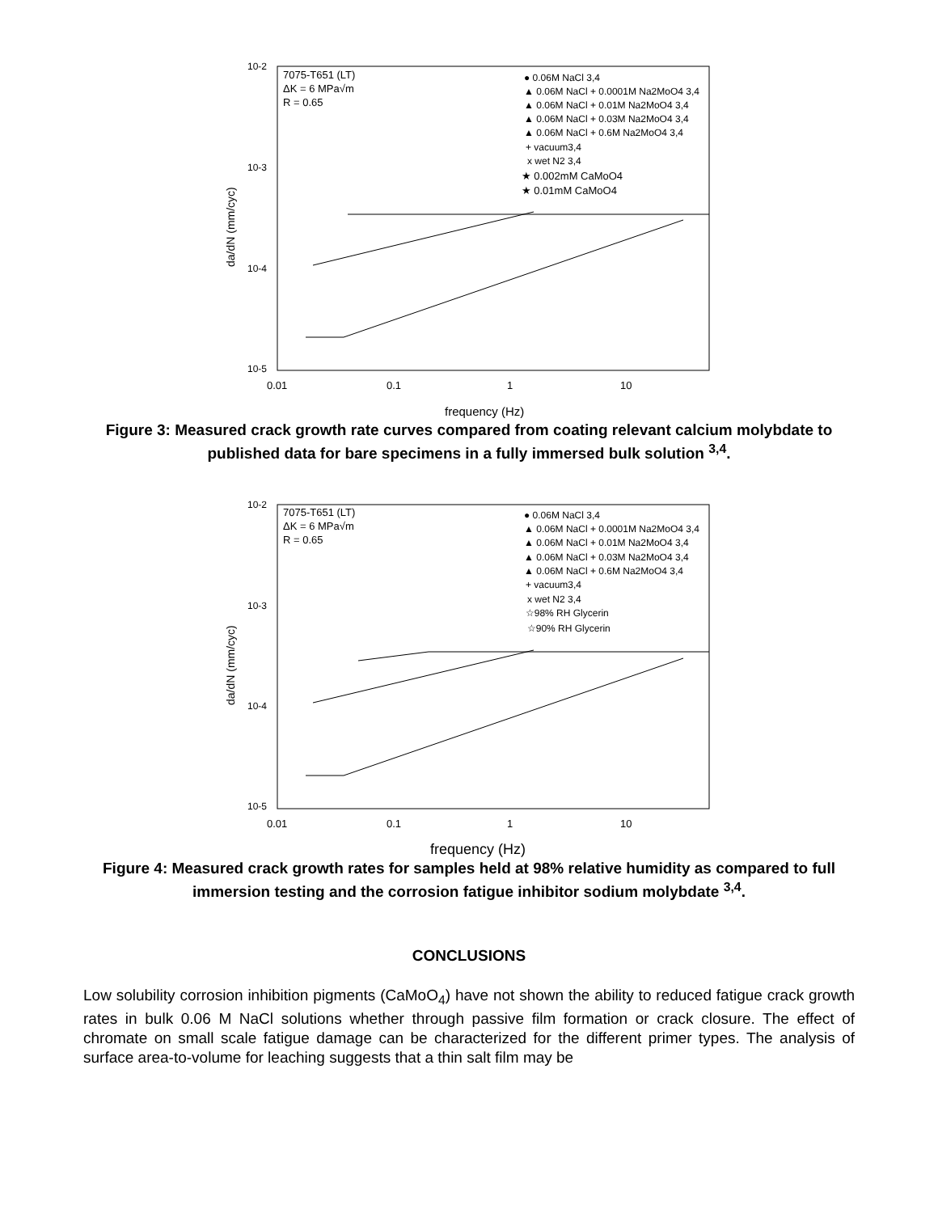10-2
10-3
10-4
10-5
0.01
0.1
1
10
frequency (Hz)
da/dN (mm/cyc)
7075-T651 (LT)
ΔK = 6 MPa√m
R = 0.65
● 0.06M NaCl 3,4
▲ 0.06M NaCl + 0.0001M Na2MoO4 3,4
▲ 0.06M NaCl + 0.01M Na2MoO4 3,4
▲ 0.06M NaCl + 0.03M Na2MoO4 3,4
▲ 0.06M NaCl + 0.6M Na2MoO4 3,4
+ vacuum3,4
x wet N2 3,4
★ 0.002mM CaMoO4
★ 0.01mM CaMoO4
Figure 3: Measured crack growth rate curves compared from coating relevant calcium molybdate to published data for bare specimens in a fully immersed bulk solution <sup>3,4</sup>.
10-2
10-3
10-4
10-5
0.01
0.1
1
10
frequency (Hz)
da/dN (mm/cyc)
7075-T651 (LT)
ΔK = 6 MPa√m
R = 0.65
● 0.06M NaCl 3,4
▲ 0.06M NaCl + 0.0001M Na2MoO4 3,4
▲ 0.06M NaCl + 0.01M Na2MoO4 3,4
▲ 0.06M NaCl + 0.03M Na2MoO4 3,4
▲ 0.06M NaCl + 0.6M Na2MoO4 3,4
+ vacuum3,4
x wet N2 3,4
☆98% RH Glycerin
☆90% RH Glycerin
Figure 4: Measured crack growth rates for samples held at 98% relative humidity as compared to full immersion testing and the corrosion fatigue inhibitor sodium molybdate <sup>3,4</sup>.
CONCLUSIONS
Low solubility corrosion inhibition pigments (CaMoO<sub>4</sub>) have not shown the ability to reduced fatigue crack growth rates in bulk 0.06 M NaCl solutions whether through passive film formation or crack closure. The effect of chromate on small scale fatigue damage can be characterized for the different primer types. The analysis of surface area-to-volume for leaching suggests that a thin salt film may be